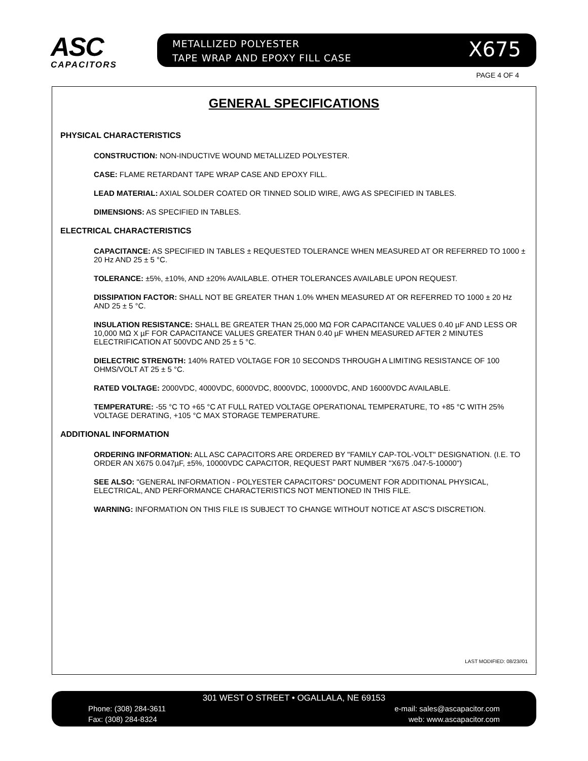ASC
CAPACITORS
METALLIZED POLYESTER
TAPE WRAP AND EPOXY FILL CASE
X675
PAGE 4 OF 4
GENERAL SPECIFICATIONS
PHYSICAL CHARACTERISTICS
CONSTRUCTION: NON-INDUCTIVE WOUND METALLIZED POLYESTER.
CASE: FLAME RETARDANT TAPE WRAP CASE AND EPOXY FILL.
LEAD MATERIAL: AXIAL SOLDER COATED OR TINNED SOLID WIRE, AWG AS SPECIFIED IN TABLES.
DIMENSIONS: AS SPECIFIED IN TABLES.
ELECTRICAL CHARACTERISTICS
CAPACITANCE: AS SPECIFIED IN TABLES ± REQUESTED TOLERANCE WHEN MEASURED AT OR REFERRED TO 1000 ± 20 Hz AND 25 ± 5 °C.
TOLERANCE: ±5%, ±10%, AND ±20% AVAILABLE. OTHER TOLERANCES AVAILABLE UPON REQUEST.
DISSIPATION FACTOR: SHALL NOT BE GREATER THAN 1.0% WHEN MEASURED AT OR REFERRED TO 1000 ± 20 Hz AND 25 ± 5 °C.
INSULATION RESISTANCE: SHALL BE GREATER THAN 25,000 MΩ FOR CAPACITANCE VALUES 0.40 µF AND LESS OR 10,000 MΩ X µF FOR CAPACITANCE VALUES GREATER THAN 0.40 µF WHEN MEASURED AFTER 2 MINUTES ELECTRIFICATION AT 500VDC AND 25 ± 5 °C.
DIELECTRIC STRENGTH: 140% RATED VOLTAGE FOR 10 SECONDS THROUGH A LIMITING RESISTANCE OF 100 OHMS/VOLT AT 25 ± 5 °C.
RATED VOLTAGE: 2000VDC, 4000VDC, 6000VDC, 8000VDC, 10000VDC, AND 16000VDC AVAILABLE.
TEMPERATURE: -55 °C TO +65 °C AT FULL RATED VOLTAGE OPERATIONAL TEMPERATURE, TO +85 °C WITH 25% VOLTAGE DERATING, +105 °C MAX STORAGE TEMPERATURE.
ADDITIONAL INFORMATION
ORDERING INFORMATION: ALL ASC CAPACITORS ARE ORDERED BY "FAMILY CAP-TOL-VOLT" DESIGNATION. (I.E. TO ORDER AN X675 0.047µF, ±5%, 10000VDC CAPACITOR, REQUEST PART NUMBER "X675 .047-5-10000")
SEE ALSO: "GENERAL INFORMATION - POLYESTER CAPACITORS" DOCUMENT FOR ADDITIONAL PHYSICAL, ELECTRICAL, AND PERFORMANCE CHARACTERISTICS NOT MENTIONED IN THIS FILE.
WARNING: INFORMATION ON THIS FILE IS SUBJECT TO CHANGE WITHOUT NOTICE AT ASC'S DISCRETION.
LAST MODIFIED: 08/23//01
301 WEST O STREET • OGALLALA, NE 69153
Phone: (308) 284-3611 e-mail: sales@ascapacitor.com
Fax: (308) 284-8324 web: www.ascapacitor.com